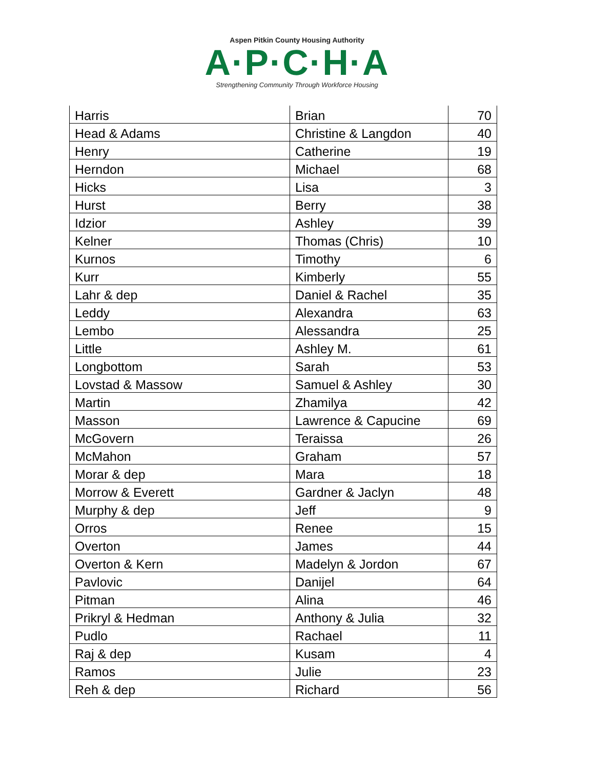Aspen Pitkin County Housing Authority
A·P·C·H·A
Strengthening Community Through Workforce Housing
| Harris | Brian | 70 |
| Head & Adams | Christine & Langdon | 40 |
| Henry | Catherine | 19 |
| Herndon | Michael | 68 |
| Hicks | Lisa | 3 |
| Hurst | Berry | 38 |
| Idzior | Ashley | 39 |
| Kelner | Thomas (Chris) | 10 |
| Kurnos | Timothy | 6 |
| Kurr | Kimberly | 55 |
| Lahr & dep | Daniel & Rachel | 35 |
| Leddy | Alexandra | 63 |
| Lembo | Alessandra | 25 |
| Little | Ashley M. | 61 |
| Longbottom | Sarah | 53 |
| Lovstad & Massow | Samuel & Ashley | 30 |
| Martin | Zhamilya | 42 |
| Masson | Lawrence & Capucine | 69 |
| McGovern | Teraissa | 26 |
| McMahon | Graham | 57 |
| Morar & dep | Mara | 18 |
| Morrow & Everett | Gardner & Jaclyn | 48 |
| Murphy & dep | Jeff | 9 |
| Orros | Renee | 15 |
| Overton | James | 44 |
| Overton & Kern | Madelyn & Jordon | 67 |
| Pavlovic | Danijel | 64 |
| Pitman | Alina | 46 |
| Prikryl & Hedman | Anthony & Julia | 32 |
| Pudlo | Rachael | 11 |
| Raj & dep | Kusam | 4 |
| Ramos | Julie | 23 |
| Reh & dep | Richard | 56 |